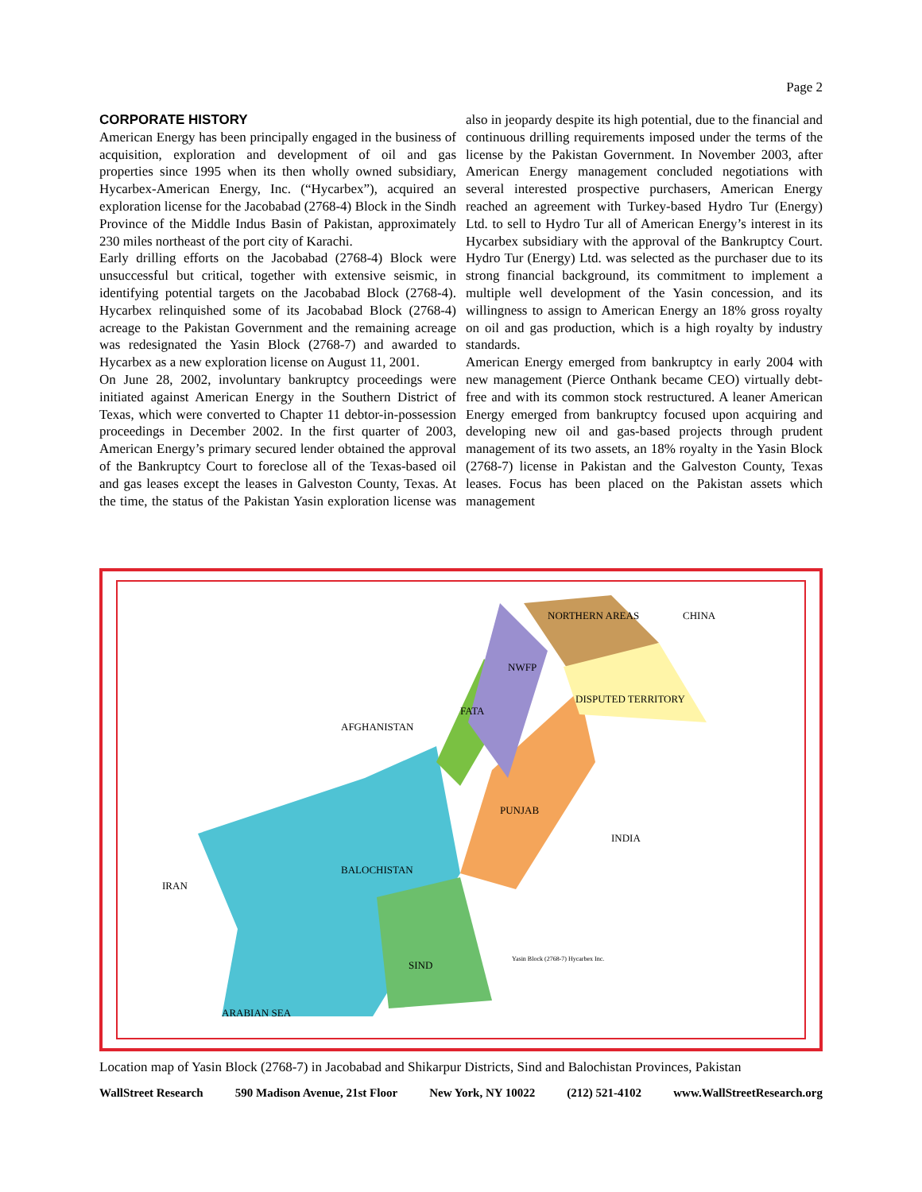Page 2
CORPORATE HISTORY
American Energy has been principally engaged in the business of acquisition, exploration and development of oil and gas properties since 1995 when its then wholly owned subsidiary, Hycarbex-American Energy, Inc. (“Hycarbex”), acquired an exploration license for the Jacobabad (2768-4) Block in the Sindh Province of the Middle Indus Basin of Pakistan, approximately 230 miles northeast of the port city of Karachi.
Early drilling efforts on the Jacobabad (2768-4) Block were unsuccessful but critical, together with extensive seismic, in identifying potential targets on the Jacobabad Block (2768-4). Hycarbex relinquished some of its Jacobabad Block (2768-4) acreage to the Pakistan Government and the remaining acreage was redesignated the Yasin Block (2768-7) and awarded to Hycarbex as a new exploration license on August 11, 2001.
On June 28, 2002, involuntary bankruptcy proceedings were initiated against American Energy in the Southern District of Texas, which were converted to Chapter 11 debtor-in-possession proceedings in December 2002. In the first quarter of 2003, American Energy’s primary secured lender obtained the approval of the Bankruptcy Court to foreclose all of the Texas-based oil and gas leases except the leases in Galveston County, Texas. At the time, the status of the Pakistan Yasin exploration license was also in jeopardy despite its high potential, due to the financial and continuous drilling requirements imposed under the terms of the license by the Pakistan Government. In November 2003, after American Energy management concluded negotiations with several interested prospective purchasers, American Energy reached an agreement with Turkey-based Hydro Tur (Energy) Ltd. to sell to Hydro Tur all of American Energy’s interest in its Hycarbex subsidiary with the approval of the Bankruptcy Court. Hydro Tur (Energy) Ltd. was selected as the purchaser due to its strong financial background, its commitment to implement a multiple well development of the Yasin concession, and its willingness to assign to American Energy an 18% gross royalty on oil and gas production, which is a high royalty by industry standards.
American Energy emerged from bankruptcy in early 2004 with new management (Pierce Onthank became CEO) virtually debt-free and with its common stock restructured. A leaner American Energy emerged from bankruptcy focused upon acquiring and developing new oil and gas-based projects through prudent management of its two assets, an 18% royalty in the Yasin Block (2768-7) license in Pakistan and the Galveston County, Texas leases. Focus has been placed on the Pakistan assets which management
IRAN
ARABIAN SEA
PUNJAB
SIND
NWFP
DISPUTED TERRITORY
FATA
AFGHANISTAN
INDIA
CHINA
NORTHERN AREAS
BALOCHISTAN
Yasin Block (2768-7) Hycarbex Inc.
Location map of Yasin Block (2768-7) in Jacobabad and Shikarpur Districts, Sind and Balochistan Provinces, Pakistan
WallStreet Research 590 Madison Avenue, 21st Floor New York, NY 10022 (212) 521-4102 www.WallStreetResearch.org